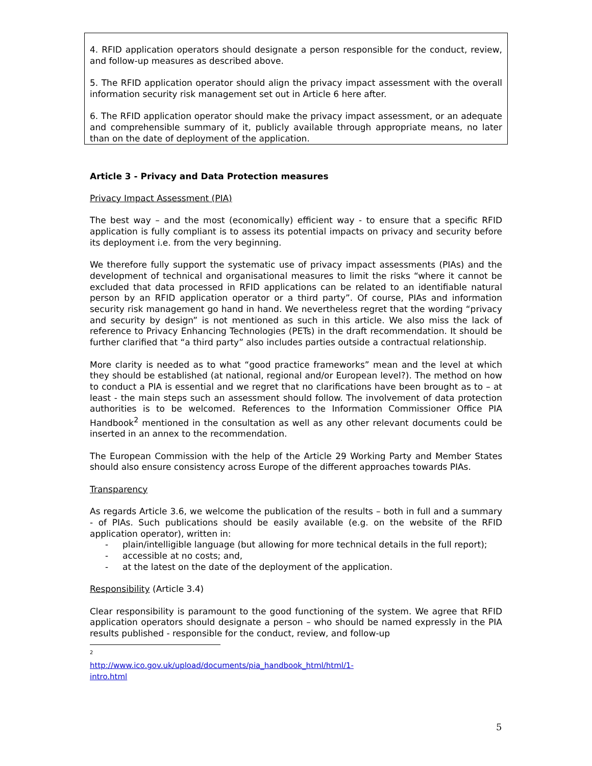4. RFID application operators should designate a person responsible for the conduct, review, and follow-up measures as described above.
5. The RFID application operator should align the privacy impact assessment with the overall information security risk management set out in Article 6 here after.
6. The RFID application operator should make the privacy impact assessment, or an adequate and comprehensible summary of it, publicly available through appropriate means, no later than on the date of deployment of the application.
Article 3 - Privacy and Data Protection measures
Privacy Impact Assessment (PIA)
The best way – and the most (economically) efficient way - to ensure that a specific RFID application is fully compliant is to assess its potential impacts on privacy and security before its deployment i.e. from the very beginning.
We therefore fully support the systematic use of privacy impact assessments (PIAs) and the development of technical and organisational measures to limit the risks “where it cannot be excluded that data processed in RFID applications can be related to an identifiable natural person by an RFID application operator or a third party”. Of course, PIAs and information security risk management go hand in hand. We nevertheless regret that the wording “privacy and security by design” is not mentioned as such in this article. We also miss the lack of reference to Privacy Enhancing Technologies (PETs) in the draft recommendation. It should be further clarified that “a third party” also includes parties outside a contractual relationship.
More clarity is needed as to what “good practice frameworks” mean and the level at which they should be established (at national, regional and/or European level?). The method on how to conduct a PIA is essential and we regret that no clarifications have been brought as to – at least - the main steps such an assessment should follow. The involvement of data protection authorities is to be welcomed. References to the Information Commissioner Office PIA Handbook<sup>2</sup> mentioned in the consultation as well as any other relevant documents could be inserted in an annex to the recommendation.
The European Commission with the help of the Article 29 Working Party and Member States should also ensure consistency across Europe of the different approaches towards PIAs.
Transparency
As regards Article 3.6, we welcome the publication of the results – both in full and a summary - of PIAs. Such publications should be easily available (e.g. on the website of the RFID application operator), written in:
- plain/intelligible language (but allowing for more technical details in the full report);
- accessible at no costs; and,
- at the latest on the date of the deployment of the application.
Responsibility (Article 3.4)
Clear responsibility is paramount to the good functioning of the system. We agree that RFID application operators should designate a person – who should be named expressly in the PIA results published - responsible for the conduct, review, and follow-up
<sup>2</sup> http://www.ico.gov.uk/upload/documents/pia_handbook_html/html/1-intro.html
5